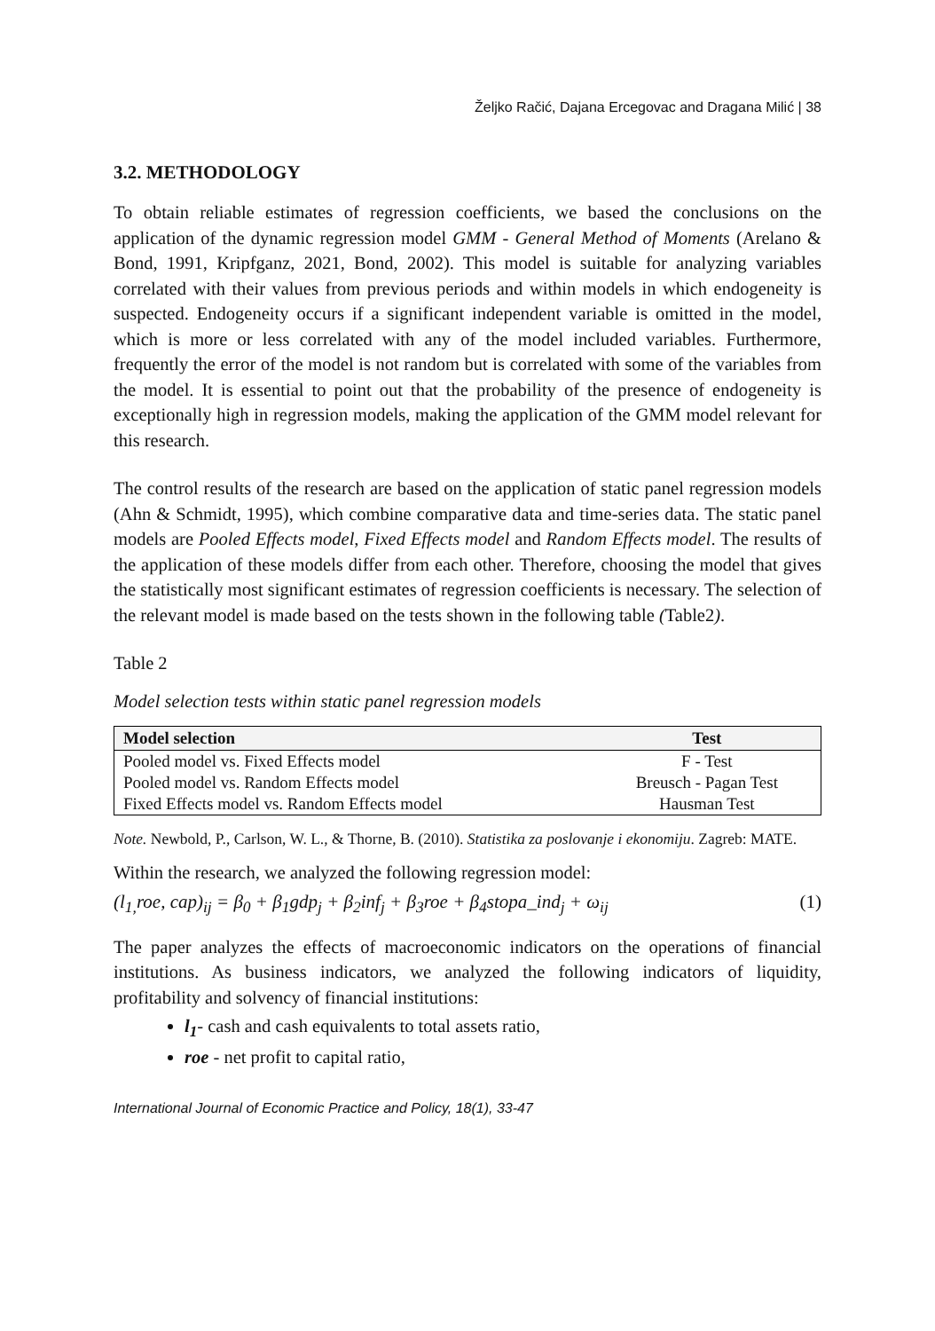Željko Račić, Dajana Ercegovac and Dragana Milić | 38
3.2. METHODOLOGY
To obtain reliable estimates of regression coefficients, we based the conclusions on the application of the dynamic regression model GMM - General Method of Moments (Arelano & Bond, 1991, Kripfganz, 2021, Bond, 2002). This model is suitable for analyzing variables correlated with their values from previous periods and within models in which endogeneity is suspected. Endogeneity occurs if a significant independent variable is omitted in the model, which is more or less correlated with any of the model included variables. Furthermore, frequently the error of the model is not random but is correlated with some of the variables from the model. It is essential to point out that the probability of the presence of endogeneity is exceptionally high in regression models, making the application of the GMM model relevant for this research.
The control results of the research are based on the application of static panel regression models (Ahn & Schmidt, 1995), which combine comparative data and time-series data. The static panel models are Pooled Effects model, Fixed Effects model and Random Effects model. The results of the application of these models differ from each other. Therefore, choosing the model that gives the statistically most significant estimates of regression coefficients is necessary. The selection of the relevant model is made based on the tests shown in the following table (Table2).
Table 2
Model selection tests within static panel regression models
| Model selection | Test |
| --- | --- |
| Pooled model vs. Fixed Effects model | F - Test |
| Pooled model vs. Random Effects model | Breusch - Pagan Test |
| Fixed Effects model vs. Random Effects model | Hausman Test |
Note. Newbold, P., Carlson, W. L., & Thorne, B. (2010). Statistika za poslovanje i ekonomiju. Zagreb: MATE.
Within the research, we analyzed the following regression model:
(l<sub>1,</sub>roe, cap)<sub>ij</sub> = β<sub>0</sub> + β<sub>1</sub>gdp<sub>j</sub> + β<sub>2</sub>inf<sub>j</sub> + β<sub>3</sub>roe + β<sub>4</sub>stopa_ind<sub>j</sub> + ω<sub>ij</sub> (1)
The paper analyzes the effects of macroeconomic indicators on the operations of financial institutions. As business indicators, we analyzed the following indicators of liquidity, profitability and solvency of financial institutions:
l<sub>1</sub>- cash and cash equivalents to total assets ratio,
roe - net profit to capital ratio,
International Journal of Economic Practice and Policy, 18(1), 33-47